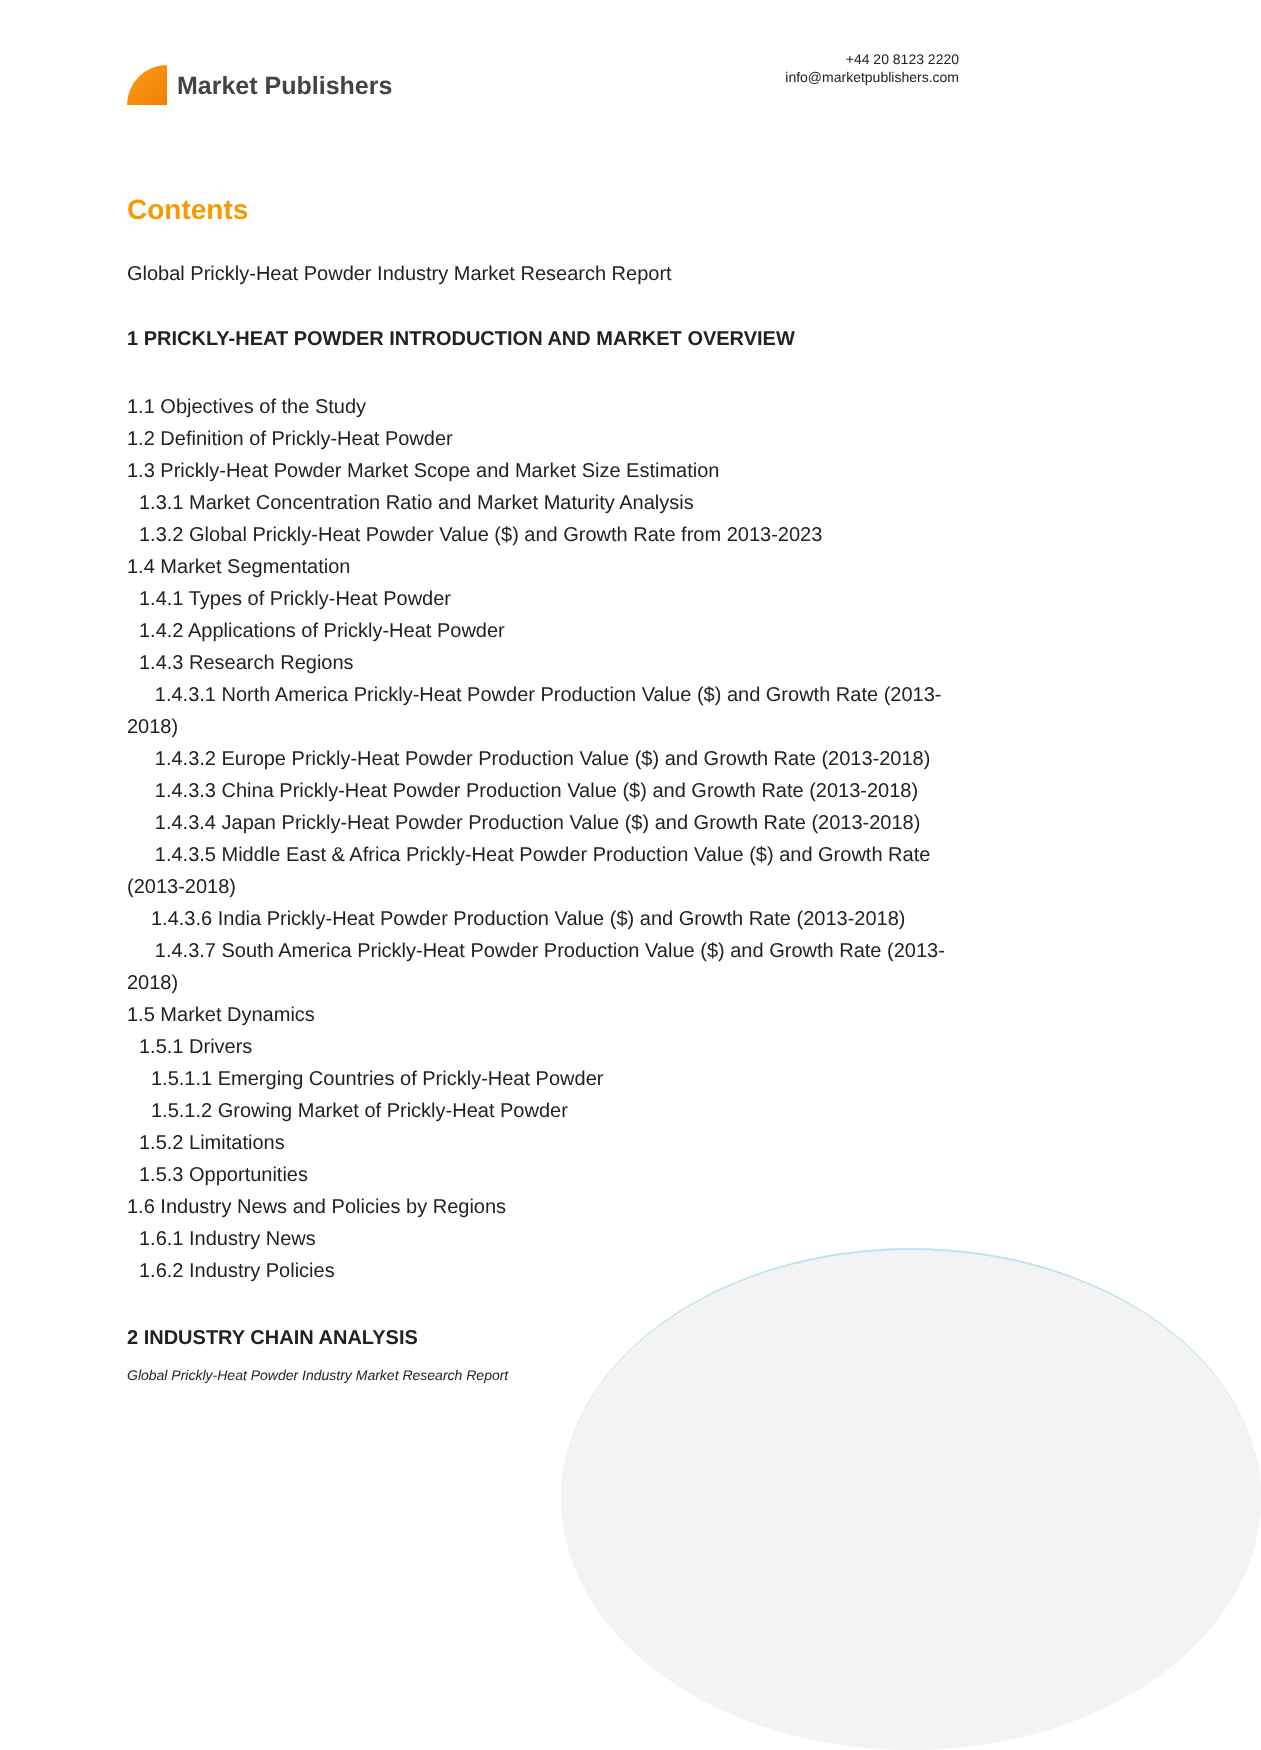Market Publishers
+44 20 8123 2220
info@marketpublishers.com
Contents
Global Prickly-Heat Powder Industry Market Research Report
1 PRICKLY-HEAT POWDER INTRODUCTION AND MARKET OVERVIEW
1.1 Objectives of the Study
1.2 Definition of Prickly-Heat Powder
1.3 Prickly-Heat Powder Market Scope and Market Size Estimation
1.3.1 Market Concentration Ratio and Market Maturity Analysis
1.3.2 Global Prickly-Heat Powder Value ($) and Growth Rate from 2013-2023
1.4 Market Segmentation
1.4.1 Types of Prickly-Heat Powder
1.4.2 Applications of Prickly-Heat Powder
1.4.3 Research Regions
1.4.3.1 North America Prickly-Heat Powder Production Value ($) and Growth Rate (2013-2018)
1.4.3.2 Europe Prickly-Heat Powder Production Value ($) and Growth Rate (2013-2018)
1.4.3.3 China Prickly-Heat Powder Production Value ($) and Growth Rate (2013-2018)
1.4.3.4 Japan Prickly-Heat Powder Production Value ($) and Growth Rate (2013-2018)
1.4.3.5 Middle East & Africa Prickly-Heat Powder Production Value ($) and Growth Rate (2013-2018)
1.4.3.6 India Prickly-Heat Powder Production Value ($) and Growth Rate (2013-2018)
1.4.3.7 South America Prickly-Heat Powder Production Value ($) and Growth Rate (2013-2018)
1.5 Market Dynamics
1.5.1 Drivers
1.5.1.1 Emerging Countries of Prickly-Heat Powder
1.5.1.2 Growing Market of Prickly-Heat Powder
1.5.2 Limitations
1.5.3 Opportunities
1.6 Industry News and Policies by Regions
1.6.1 Industry News
1.6.2 Industry Policies
2 INDUSTRY CHAIN ANALYSIS
Global Prickly-Heat Powder Industry Market Research Report